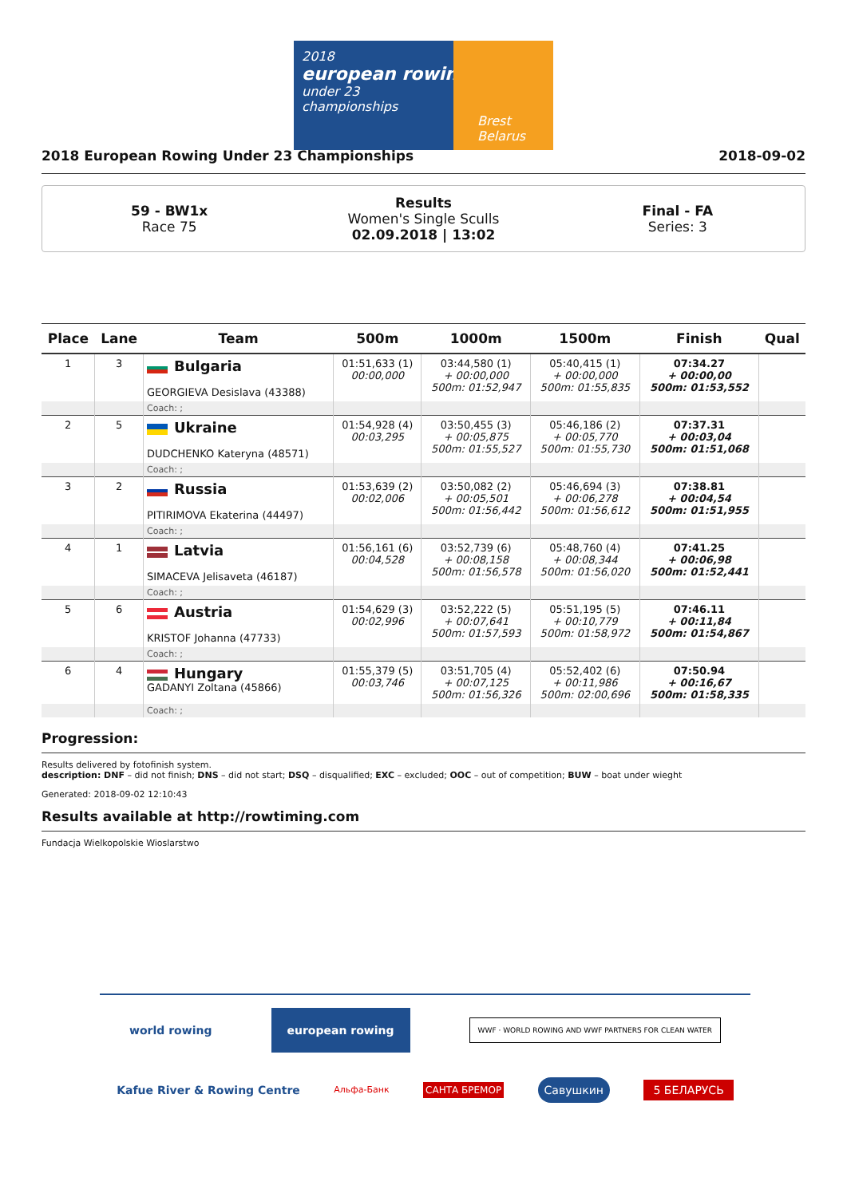Brest
Belarus
2018
european rowing
under 23
championships
2018 European Rowing Under 23 Championships 2018-09-02
59 - BW1x
Race 75
Results
Women's Single Sculls
02.09.2018 | 13:02
Final - FA
Series: 3
| Place | Lane | Team | 500m | 1000m | 1500m | Finish | Qual |
| --- | --- | --- | --- | --- | --- | --- | --- |
| 1 | 3 | Bulgaria GEORGIEVA Desislava (43388) | 01:51,633 (1) 00:00,000 | 03:44,580 (1) + 00:00,000 500m: 01:52,947 | 05:40,415 (1) + 00:00,000 500m: 01:55,835 | 07:34.27 + 00:00,00 500m: 01:53,552 | |
| | | Coach: ; | | | | | |
| 2 | 5 | Ukraine DUDCHENKO Kateryna (48571) | 01:54,928 (4) 00:03,295 | 03:50,455 (3) + 00:05,875 500m: 01:55,527 | 05:46,186 (2) + 00:05,770 500m: 01:55,730 | 07:37.31 + 00:03,04 500m: 01:51,068 | |
| | | Coach: ; | | | | | |
| 3 | 2 | Russia PITIRIMOVA Ekaterina (44497) | 01:53,639 (2) 00:02,006 | 03:50,082 (2) + 00:05,501 500m: 01:56,442 | 05:46,694 (3) + 00:06,278 500m: 01:56,612 | 07:38.81 + 00:04,54 500m: 01:51,955 | |
| | | Coach: ; | | | | | |
| 4 | 1 | Latvia SIMACEVA Jelisaveta (46187) | 01:56,161 (6) 00:04,528 | 03:52,739 (6) + 00:08,158 500m: 01:56,578 | 05:48,760 (4) + 00:08,344 500m: 01:56,020 | 07:41.25 + 00:06,98 500m: 01:52,441 | |
| | | Coach: ; | | | | | |
| 5 | 6 | Austria KRISTOF Johanna (47733) | 01:54,629 (3) 00:02,996 | 03:52,222 (5) + 00:07,641 500m: 01:57,593 | 05:51,195 (5) + 00:10,779 500m: 01:58,972 | 07:46.11 + 00:11,84 500m: 01:54,867 | |
| | | Coach: ; | | | | | |
| 6 | 4 | Hungary GADANYI Zoltana (45866) | 01:55,379 (5) 00:03,746 | 03:51,705 (4) + 00:07,125 500m: 01:56,326 | 05:52,402 (6) + 00:11,986 500m: 02:00,696 | 07:50.94 + 00:16,67 500m: 01:58,335 | |
| | | Coach: ; | | | | | |
Progression:
Results delivered by fotofinish system.
description: DNF – did not finish; DNS – did not start; DSQ – disqualified; EXC – excluded; OOC – out of competition; BUW – boat under wieght
Generated: 2018-09-02 12:10:43
Results available at http://rowtiming.com
Fundacja Wielkopolskie Wioslarstwo
world rowing european rowing WWF · WORLD ROWING AND WWF PARTNERS FOR CLEAN WATER Kafue River & Rowing Centre Альфа-Банк САНТА БРЕМОР Савушкин 5 БЕЛАРУСЬ